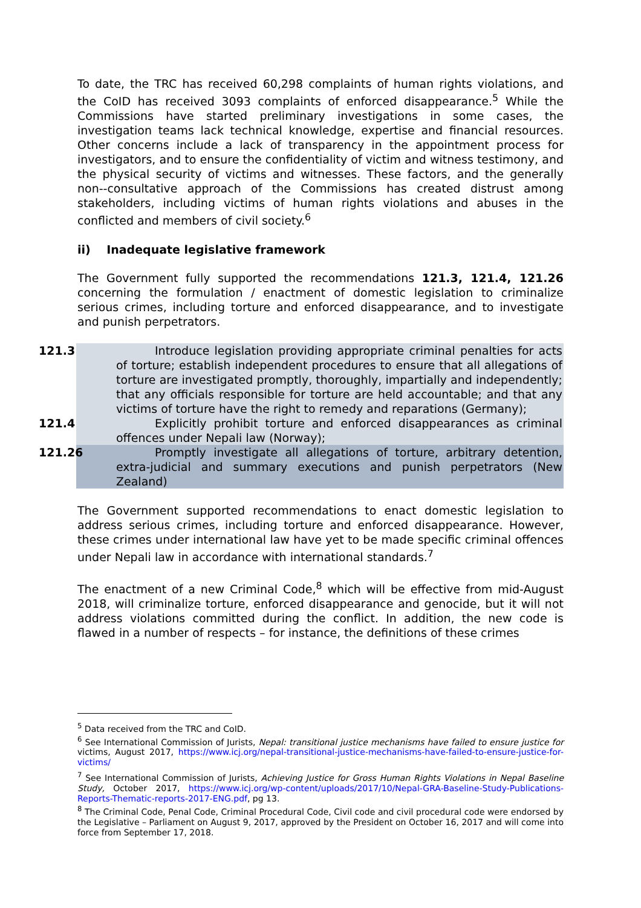To date, the TRC has received 60,298 complaints of human rights violations, and the CoID has received 3093 complaints of enforced disappearance.<sup>5</sup> While the Commissions have started preliminary investigations in some cases, the investigation teams lack technical knowledge, expertise and financial resources. Other concerns include a lack of transparency in the appointment process for investigators, and to ensure the confidentiality of victim and witness testimony, and the physical security of victims and witnesses. These factors, and the generally non--consultative approach of the Commissions has created distrust among stakeholders, including victims of human rights violations and abuses in the conflicted and members of civil society.<sup>6</sup>
ii) Inadequate legislative framework
The Government fully supported the recommendations 121.3, 121.4, 121.26 concerning the formulation / enactment of domestic legislation to criminalize serious crimes, including torture and enforced disappearance, and to investigate and punish perpetrators.
121.3 Introduce legislation providing appropriate criminal penalties for acts of torture; establish independent procedures to ensure that all allegations of torture are investigated promptly, thoroughly, impartially and independently; that any officials responsible for torture are held accountable; and that any victims of torture have the right to remedy and reparations (Germany);
121.4 Explicitly prohibit torture and enforced disappearances as criminal offences under Nepali law (Norway);
121.26 Promptly investigate all allegations of torture, arbitrary detention, extra-judicial and summary executions and punish perpetrators (New Zealand)
The Government supported recommendations to enact domestic legislation to address serious crimes, including torture and enforced disappearance. However, these crimes under international law have yet to be made specific criminal offences under Nepali law in accordance with international standards.<sup>7</sup>
The enactment of a new Criminal Code,<sup>8</sup> which will be effective from mid-August 2018, will criminalize torture, enforced disappearance and genocide, but it will not address violations committed during the conflict. In addition, the new code is flawed in a number of respects – for instance, the definitions of these crimes
<sup>5</sup> Data received from the TRC and CoID.
<sup>6</sup> See International Commission of Jurists, Nepal: transitional justice mechanisms have failed to ensure justice for victims, August 2017, https://www.icj.org/nepal-transitional-justice-mechanisms-have-failed-to-ensure-justice-for-victims/
<sup>7</sup> See International Commission of Jurists, Achieving Justice for Gross Human Rights Violations in Nepal Baseline Study, October 2017, https://www.icj.org/wp-content/uploads/2017/10/Nepal-GRA-Baseline-Study-Publications-Reports-Thematic-reports-2017-ENG.pdf, pg 13.
<sup>8</sup> The Criminal Code, Penal Code, Criminal Procedural Code, Civil code and civil procedural code were endorsed by the Legislative – Parliament on August 9, 2017, approved by the President on October 16, 2017 and will come into force from September 17, 2018.